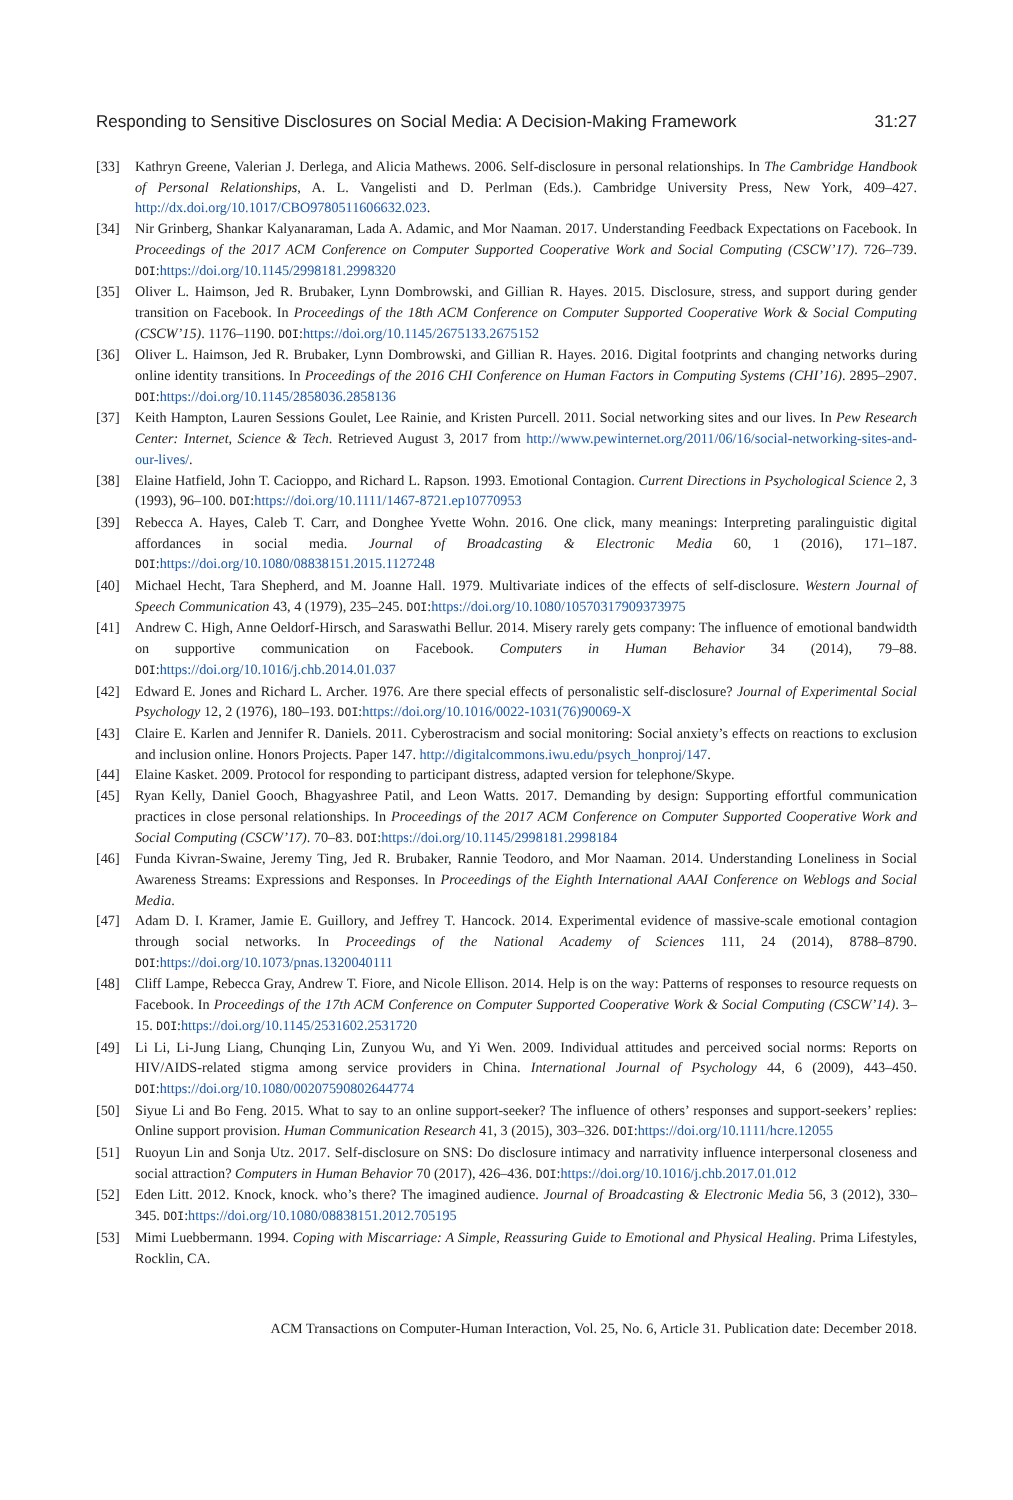Responding to Sensitive Disclosures on Social Media: A Decision-Making Framework 31:27
[33] Kathryn Greene, Valerian J. Derlega, and Alicia Mathews. 2006. Self-disclosure in personal relationships. In The Cambridge Handbook of Personal Relationships, A. L. Vangelisti and D. Perlman (Eds.). Cambridge University Press, New York, 409–427. http://dx.doi.org/10.1017/CBO9780511606632.023.
[34] Nir Grinberg, Shankar Kalyanaraman, Lada A. Adamic, and Mor Naaman. 2017. Understanding Feedback Expectations on Facebook. In Proceedings of the 2017 ACM Conference on Computer Supported Cooperative Work and Social Computing (CSCW’17). 726–739. DOI:https://doi.org/10.1145/2998181.2998320
[35] Oliver L. Haimson, Jed R. Brubaker, Lynn Dombrowski, and Gillian R. Hayes. 2015. Disclosure, stress, and support during gender transition on Facebook. In Proceedings of the 18th ACM Conference on Computer Supported Cooperative Work & Social Computing (CSCW’15). 1176–1190. DOI:https://doi.org/10.1145/2675133.2675152
[36] Oliver L. Haimson, Jed R. Brubaker, Lynn Dombrowski, and Gillian R. Hayes. 2016. Digital footprints and changing networks during online identity transitions. In Proceedings of the 2016 CHI Conference on Human Factors in Computing Systems (CHI’16). 2895–2907. DOI:https://doi.org/10.1145/2858036.2858136
[37] Keith Hampton, Lauren Sessions Goulet, Lee Rainie, and Kristen Purcell. 2011. Social networking sites and our lives. In Pew Research Center: Internet, Science & Tech. Retrieved August 3, 2017 from http://www.pewinternet.org/2011/06/16/social-networking-sites-and-our-lives/.
[38] Elaine Hatfield, John T. Cacioppo, and Richard L. Rapson. 1993. Emotional Contagion. Current Directions in Psychological Science 2, 3 (1993), 96–100. DOI:https://doi.org/10.1111/1467-8721.ep10770953
[39] Rebecca A. Hayes, Caleb T. Carr, and Donghee Yvette Wohn. 2016. One click, many meanings: Interpreting paralinguistic digital affordances in social media. Journal of Broadcasting & Electronic Media 60, 1 (2016), 171–187. DOI:https://doi.org/10.1080/08838151.2015.1127248
[40] Michael Hecht, Tara Shepherd, and M. Joanne Hall. 1979. Multivariate indices of the effects of self-disclosure. Western Journal of Speech Communication 43, 4 (1979), 235–245. DOI:https://doi.org/10.1080/10570317909373975
[41] Andrew C. High, Anne Oeldorf-Hirsch, and Saraswathi Bellur. 2014. Misery rarely gets company: The influence of emotional bandwidth on supportive communication on Facebook. Computers in Human Behavior 34 (2014), 79–88. DOI:https://doi.org/10.1016/j.chb.2014.01.037
[42] Edward E. Jones and Richard L. Archer. 1976. Are there special effects of personalistic self-disclosure? Journal of Experimental Social Psychology 12, 2 (1976), 180–193. DOI:https://doi.org/10.1016/0022-1031(76)90069-X
[43] Claire E. Karlen and Jennifer R. Daniels. 2011. Cyberostracism and social monitoring: Social anxiety’s effects on reactions to exclusion and inclusion online. Honors Projects. Paper 147. http://digitalcommons.iwu.edu/psych_honproj/147.
[44] Elaine Kasket. 2009. Protocol for responding to participant distress, adapted version for telephone/Skype.
[45] Ryan Kelly, Daniel Gooch, Bhagyashree Patil, and Leon Watts. 2017. Demanding by design: Supporting effortful communication practices in close personal relationships. In Proceedings of the 2017 ACM Conference on Computer Supported Cooperative Work and Social Computing (CSCW’17). 70–83. DOI:https://doi.org/10.1145/2998181.2998184
[46] Funda Kivran-Swaine, Jeremy Ting, Jed R. Brubaker, Rannie Teodoro, and Mor Naaman. 2014. Understanding Loneliness in Social Awareness Streams: Expressions and Responses. In Proceedings of the Eighth International AAAI Conference on Weblogs and Social Media.
[47] Adam D. I. Kramer, Jamie E. Guillory, and Jeffrey T. Hancock. 2014. Experimental evidence of massive-scale emotional contagion through social networks. In Proceedings of the National Academy of Sciences 111, 24 (2014), 8788–8790. DOI:https://doi.org/10.1073/pnas.1320040111
[48] Cliff Lampe, Rebecca Gray, Andrew T. Fiore, and Nicole Ellison. 2014. Help is on the way: Patterns of responses to resource requests on Facebook. In Proceedings of the 17th ACM Conference on Computer Supported Cooperative Work & Social Computing (CSCW’14). 3–15. DOI:https://doi.org/10.1145/2531602.2531720
[49] Li Li, Li-Jung Liang, Chunqing Lin, Zunyou Wu, and Yi Wen. 2009. Individual attitudes and perceived social norms: Reports on HIV/AIDS-related stigma among service providers in China. International Journal of Psychology 44, 6 (2009), 443–450. DOI:https://doi.org/10.1080/00207590802644774
[50] Siyue Li and Bo Feng. 2015. What to say to an online support-seeker? The influence of others’ responses and support-seekers’ replies: Online support provision. Human Communication Research 41, 3 (2015), 303–326. DOI:https://doi.org/10.1111/hcre.12055
[51] Ruoyun Lin and Sonja Utz. 2017. Self-disclosure on SNS: Do disclosure intimacy and narrativity influence interpersonal closeness and social attraction? Computers in Human Behavior 70 (2017), 426–436. DOI:https://doi.org/10.1016/j.chb.2017.01.012
[52] Eden Litt. 2012. Knock, knock. who’s there? The imagined audience. Journal of Broadcasting & Electronic Media 56, 3 (2012), 330–345. DOI:https://doi.org/10.1080/08838151.2012.705195
[53] Mimi Luebbermann. 1994. Coping with Miscarriage: A Simple, Reassuring Guide to Emotional and Physical Healing. Prima Lifestyles, Rocklin, CA.
ACM Transactions on Computer-Human Interaction, Vol. 25, No. 6, Article 31. Publication date: December 2018.